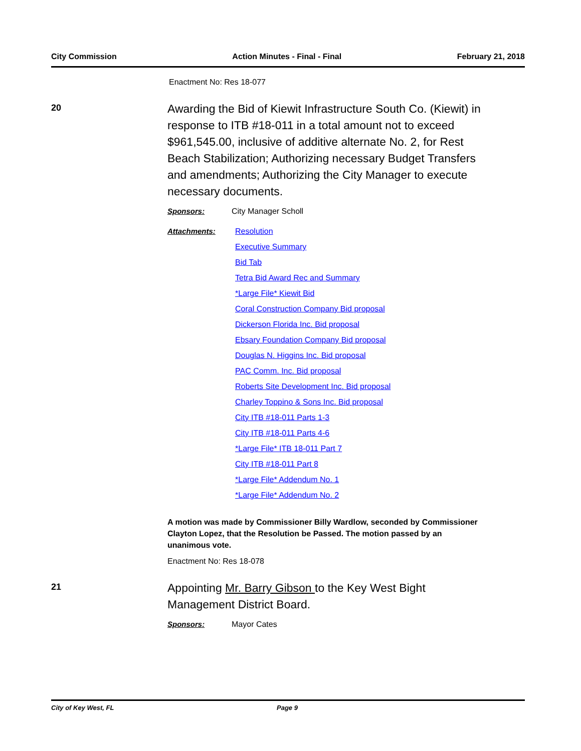City Commission Action Minutes - Final - Final February 21, 2018
Enactment No: Res 18-077
20
Awarding the Bid of Kiewit Infrastructure South Co. (Kiewit) in response to ITB #18-011 in a total amount not to exceed $961,545.00, inclusive of additive alternate No. 2, for Rest Beach Stabilization; Authorizing necessary Budget Transfers and amendments; Authorizing the City Manager to execute necessary documents.
Sponsors: City Manager Scholl
Attachments: Resolution
Executive Summary
Bid Tab
Tetra Bid Award Rec and Summary
*Large File* Kiewit Bid
Coral Construction Company Bid proposal
Dickerson Florida Inc. Bid proposal
Ebsary Foundation Company Bid proposal
Douglas N. Higgins Inc. Bid proposal
PAC Comm. Inc. Bid proposal
Roberts Site Development Inc. Bid proposal
Charley Toppino & Sons Inc. Bid proposal
City ITB #18-011 Parts 1-3
City ITB #18-011 Parts 4-6
*Large File* ITB 18-011 Part 7
City ITB #18-011 Part 8
*Large File* Addendum No. 1
*Large File* Addendum No. 2
A motion was made by Commissioner Billy Wardlow, seconded by Commissioner Clayton Lopez, that the Resolution be Passed. The motion passed by an unanimous vote.
Enactment No: Res 18-078
21
Appointing Mr. Barry Gibson to the Key West Bight Management District Board.
Sponsors: Mayor Cates
City of Key West, FL Page 9